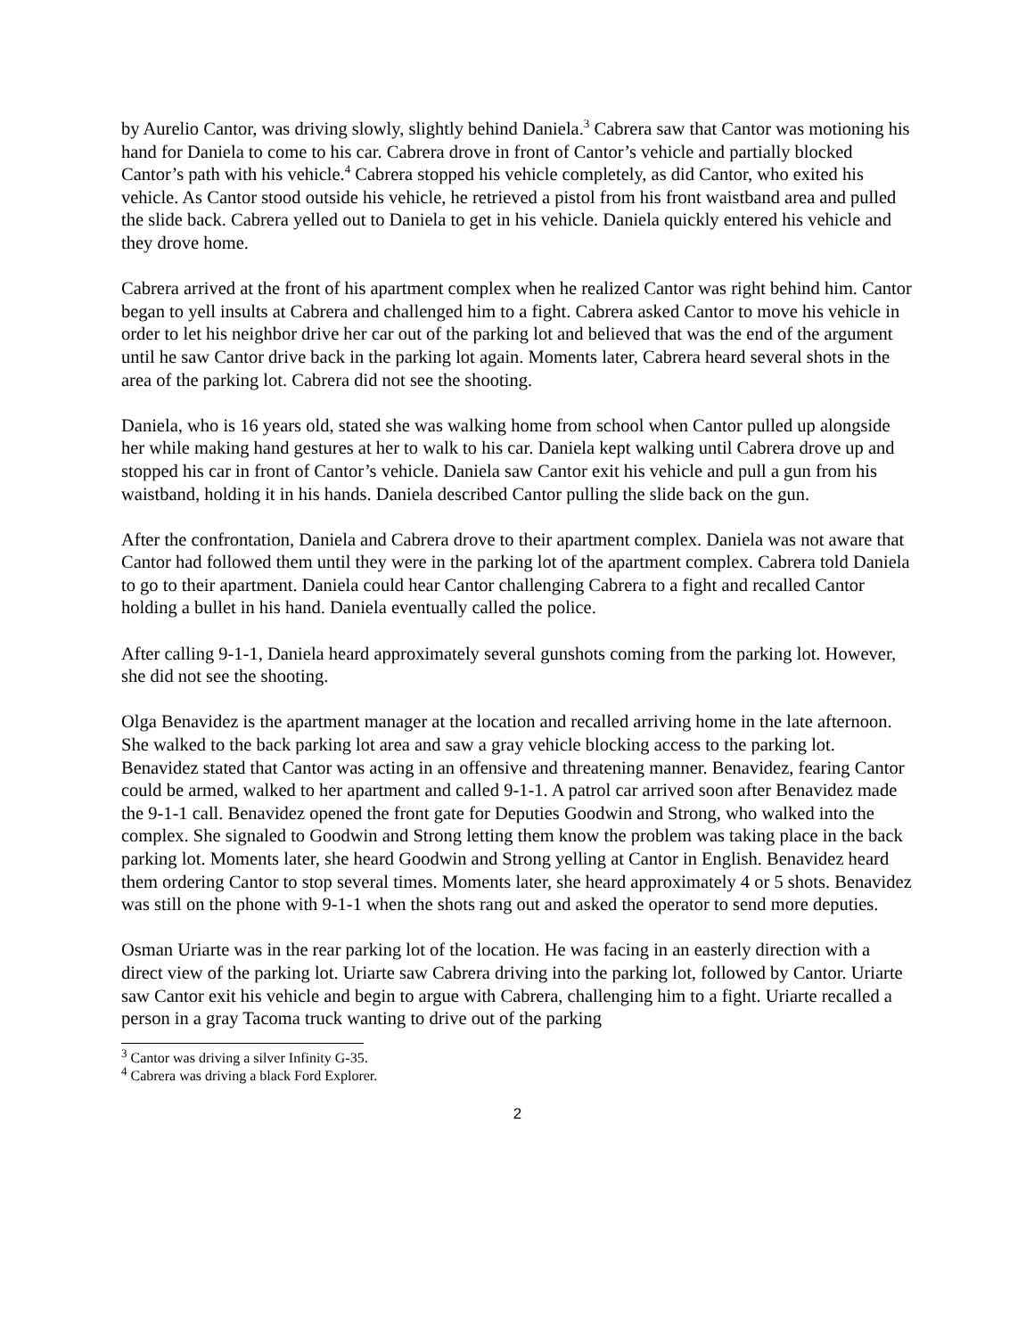by Aurelio Cantor, was driving slowly, slightly behind Daniela.<sup>3</sup> Cabrera saw that Cantor was motioning his hand for Daniela to come to his car. Cabrera drove in front of Cantor’s vehicle and partially blocked Cantor’s path with his vehicle.<sup>4</sup> Cabrera stopped his vehicle completely, as did Cantor, who exited his vehicle. As Cantor stood outside his vehicle, he retrieved a pistol from his front waistband area and pulled the slide back. Cabrera yelled out to Daniela to get in his vehicle. Daniela quickly entered his vehicle and they drove home.
Cabrera arrived at the front of his apartment complex when he realized Cantor was right behind him. Cantor began to yell insults at Cabrera and challenged him to a fight. Cabrera asked Cantor to move his vehicle in order to let his neighbor drive her car out of the parking lot and believed that was the end of the argument until he saw Cantor drive back in the parking lot again. Moments later, Cabrera heard several shots in the area of the parking lot. Cabrera did not see the shooting.
Daniela, who is 16 years old, stated she was walking home from school when Cantor pulled up alongside her while making hand gestures at her to walk to his car. Daniela kept walking until Cabrera drove up and stopped his car in front of Cantor’s vehicle. Daniela saw Cantor exit his vehicle and pull a gun from his waistband, holding it in his hands. Daniela described Cantor pulling the slide back on the gun.
After the confrontation, Daniela and Cabrera drove to their apartment complex. Daniela was not aware that Cantor had followed them until they were in the parking lot of the apartment complex. Cabrera told Daniela to go to their apartment. Daniela could hear Cantor challenging Cabrera to a fight and recalled Cantor holding a bullet in his hand. Daniela eventually called the police.
After calling 9-1-1, Daniela heard approximately several gunshots coming from the parking lot. However, she did not see the shooting.
Olga Benavidez is the apartment manager at the location and recalled arriving home in the late afternoon. She walked to the back parking lot area and saw a gray vehicle blocking access to the parking lot. Benavidez stated that Cantor was acting in an offensive and threatening manner. Benavidez, fearing Cantor could be armed, walked to her apartment and called 9-1-1. A patrol car arrived soon after Benavidez made the 9-1-1 call. Benavidez opened the front gate for Deputies Goodwin and Strong, who walked into the complex. She signaled to Goodwin and Strong letting them know the problem was taking place in the back parking lot. Moments later, she heard Goodwin and Strong yelling at Cantor in English. Benavidez heard them ordering Cantor to stop several times. Moments later, she heard approximately 4 or 5 shots. Benavidez was still on the phone with 9-1-1 when the shots rang out and asked the operator to send more deputies.
Osman Uriarte was in the rear parking lot of the location. He was facing in an easterly direction with a direct view of the parking lot. Uriarte saw Cabrera driving into the parking lot, followed by Cantor. Uriarte saw Cantor exit his vehicle and begin to argue with Cabrera, challenging him to a fight. Uriarte recalled a person in a gray Tacoma truck wanting to drive out of the parking
<sup>3</sup> Cantor was driving a silver Infinity G-35.
<sup>4</sup> Cabrera was driving a black Ford Explorer.
2